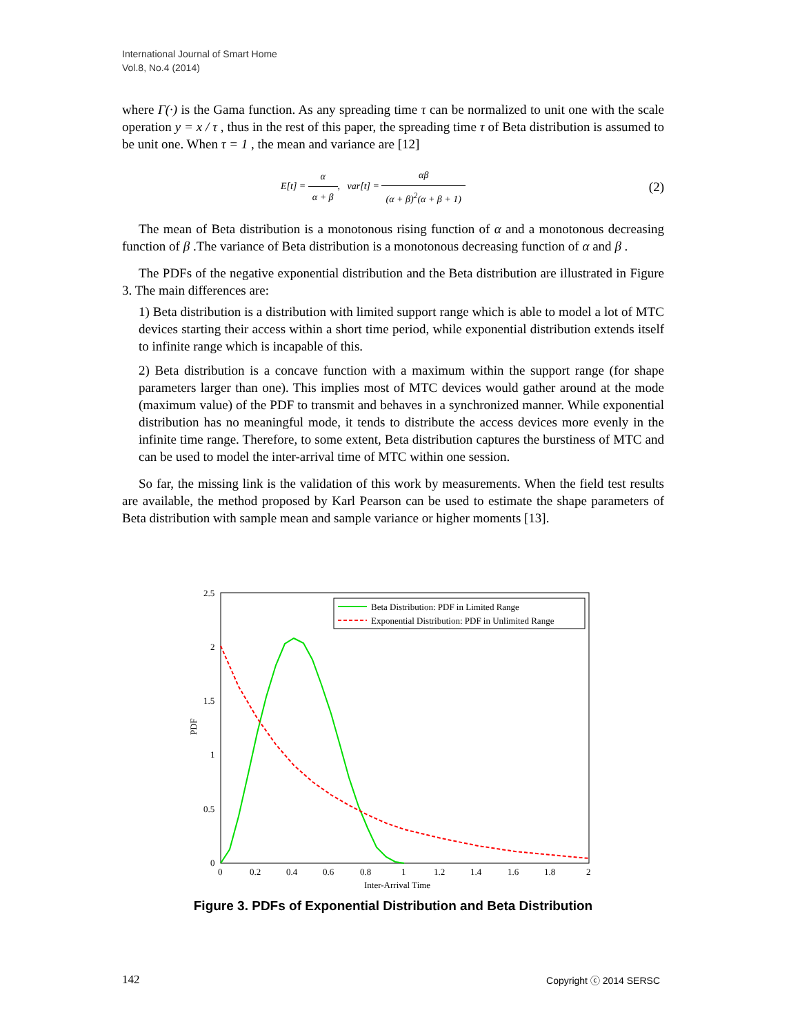International Journal of Smart Home
Vol.8, No.4 (2014)
where Γ(·) is the Gama function. As any spreading time τ can be normalized to unit one with the scale operation y = x / τ , thus in the rest of this paper, the spreading time τ of Beta distribution is assumed to be unit one. When τ = 1 , the mean and variance are [12]
E[t] = α α + β, var[t] = αβ (α + β)<sup>2</sup>(α + β + 1)
(2)
The mean of Beta distribution is a monotonous rising function of α and a monotonous decreasing function of β .The variance of Beta distribution is a monotonous decreasing function of α and β .
The PDFs of the negative exponential distribution and the Beta distribution are illustrated in Figure 3. The main differences are:
1) Beta distribution is a distribution with limited support range which is able to model a lot of MTC devices starting their access within a short time period, while exponential distribution extends itself to infinite range which is incapable of this.
2) Beta distribution is a concave function with a maximum within the support range (for shape parameters larger than one). This implies most of MTC devices would gather around at the mode (maximum value) of the PDF to transmit and behaves in a synchronized manner. While exponential distribution has no meaningful mode, it tends to distribute the access devices more evenly in the infinite time range. Therefore, to some extent, Beta distribution captures the burstiness of MTC and can be used to model the inter-arrival time of MTC within one session.
So far, the missing link is the validation of this work by measurements. When the field test results are available, the method proposed by Karl Pearson can be used to estimate the shape parameters of Beta distribution with sample mean and sample variance or higher moments [13].
2.5
2
1.5
1
0.5
0
0
0.2
0.4
0.6
0.8
1
1.2
1.4
1.6
1.8
2
Inter-Arrival Time
PDF
Beta Distribution: PDF in Limited Range
Exponential Distribution: PDF in Unlimited Range
Figure 3. PDFs of Exponential Distribution and Beta Distribution
142 Copyright ⓒ 2014 SERSC